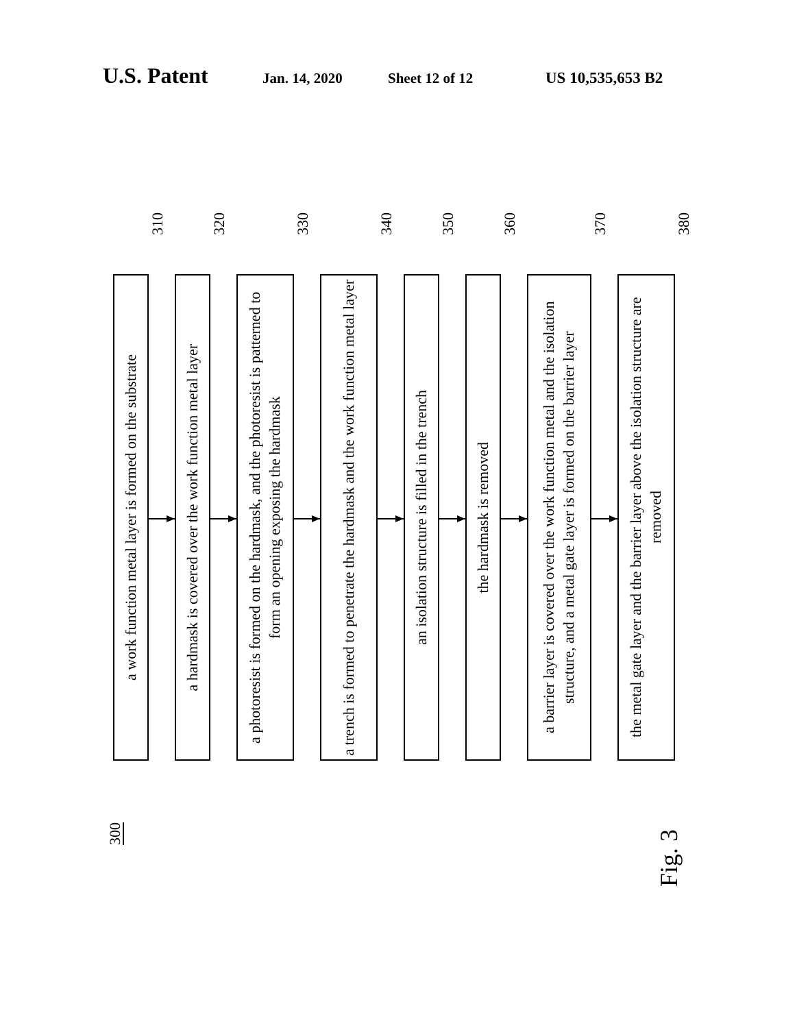U.S. Patent
Jan. 14, 2020 Sheet 12 of 12 US 10,535,653 B2
a work function metal layer is formed on the substrate
310
a hardmask is covered over the work function metal layer
320
a photoresist is formed on the hardmask, and the photoresist is patterned to form an opening exposing the hardmask
330
a trench is formed to penetrate the hardmask and the work function metal layer
340
an isolation structure is filled in the trench
350
the hardmask is removed
360
a barrier layer is covered over the work function metal and the isolation structure, and a metal gate layer is formed on the barrier layer
370
the metal gate layer and the barrier layer above the isolation structure are removed
380
300
Fig. 3